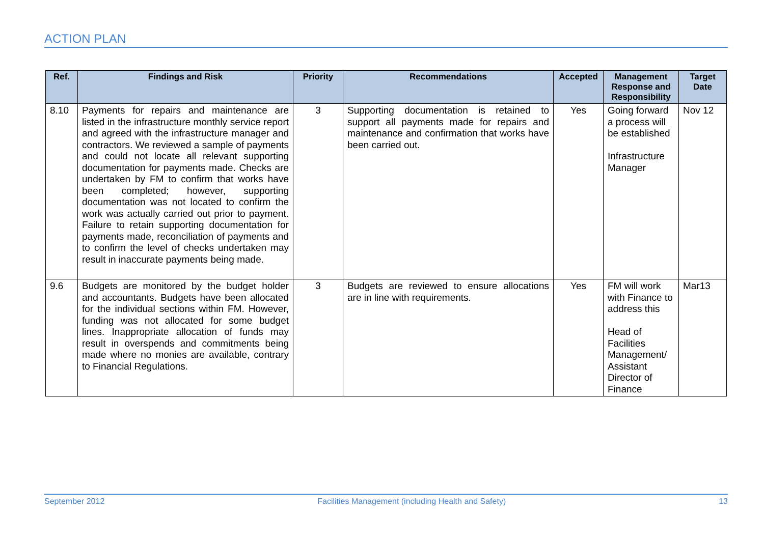ACTION PLAN
| Ref. | Findings and Risk | Priority | Recommendations | Accepted | Management Response and Responsibility | Target Date |
| --- | --- | --- | --- | --- | --- | --- |
| 8.10 | Payments for repairs and maintenance are listed in the infrastructure monthly service report and agreed with the infrastructure manager and contractors. We reviewed a sample of payments and could not locate all relevant supporting documentation for payments made. Checks are undertaken by FM to confirm that works have been completed; however, supporting documentation was not located to confirm the work was actually carried out prior to payment. Failure to retain supporting documentation for payments made, reconciliation of payments and to confirm the level of checks undertaken may result in inaccurate payments being made. | 3 | Supporting documentation is retained to support all payments made for repairs and maintenance and confirmation that works have been carried out. | Yes | Going forward a process will be established Infrastructure Manager | Nov 12 |
| 9.6 | Budgets are monitored by the budget holder and accountants. Budgets have been allocated for the individual sections within FM. However, funding was not allocated for some budget lines. Inappropriate allocation of funds may result in overspends and commitments being made where no monies are available, contrary to Financial Regulations. | 3 | Budgets are reviewed to ensure allocations are in line with requirements. | Yes | FM will work with Finance to address this Head of Facilities Management/ Assistant Director of Finance | Mar13 |
September 2012 Facilities Management (including Health and Safety) 13